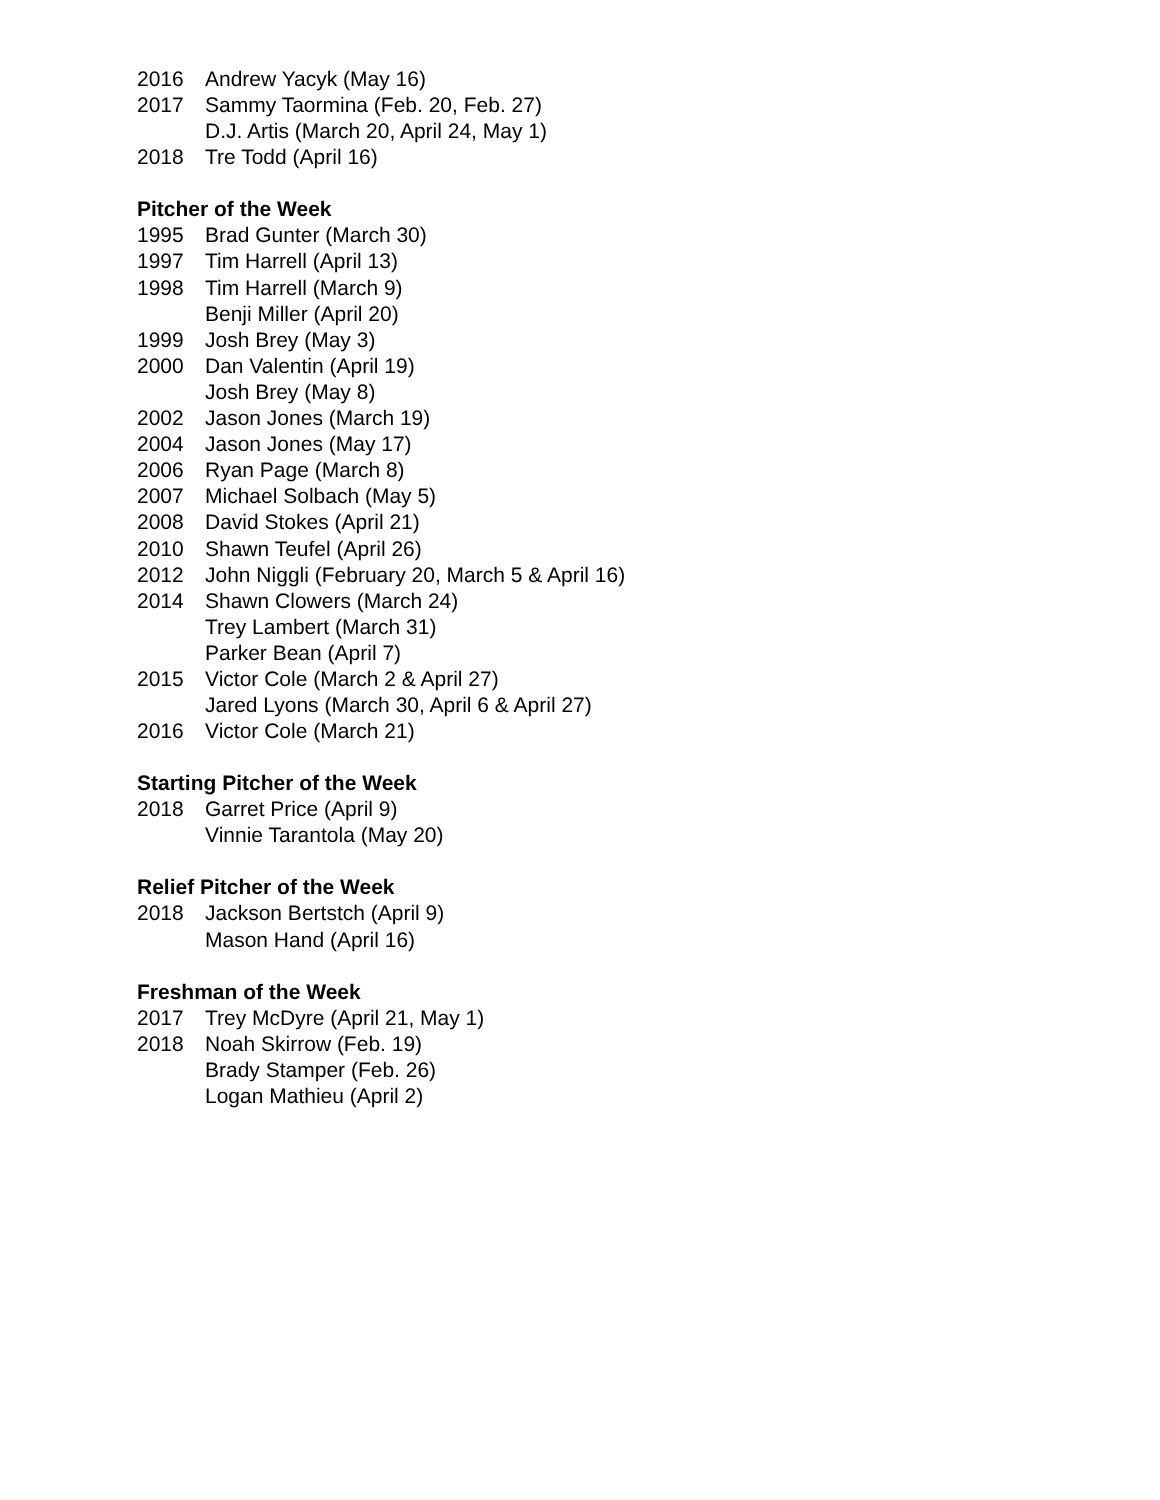2016 Andrew Yacyk (May 16)
2017 Sammy Taormina (Feb. 20, Feb. 27)
D.J. Artis (March 20, April 24, May 1)
2018 Tre Todd (April 16)
Pitcher of the Week
1995 Brad Gunter (March 30)
1997 Tim Harrell (April 13)
1998 Tim Harrell (March 9)
Benji Miller (April 20)
1999 Josh Brey (May 3)
2000 Dan Valentin (April 19)
Josh Brey (May 8)
2002 Jason Jones (March 19)
2004 Jason Jones (May 17)
2006 Ryan Page (March 8)
2007 Michael Solbach (May 5)
2008 David Stokes (April 21)
2010 Shawn Teufel (April 26)
2012 John Niggli (February 20, March 5 & April 16)
2014 Shawn Clowers (March 24)
Trey Lambert (March 31)
Parker Bean (April 7)
2015 Victor Cole (March 2 & April 27)
Jared Lyons (March 30, April 6 & April 27)
2016 Victor Cole (March 21)
Starting Pitcher of the Week
2018 Garret Price (April 9)
Vinnie Tarantola (May 20)
Relief Pitcher of the Week
2018 Jackson Bertstch (April 9)
Mason Hand (April 16)
Freshman of the Week
2017 Trey McDyre (April 21, May 1)
2018 Noah Skirrow (Feb. 19)
Brady Stamper (Feb. 26)
Logan Mathieu (April 2)